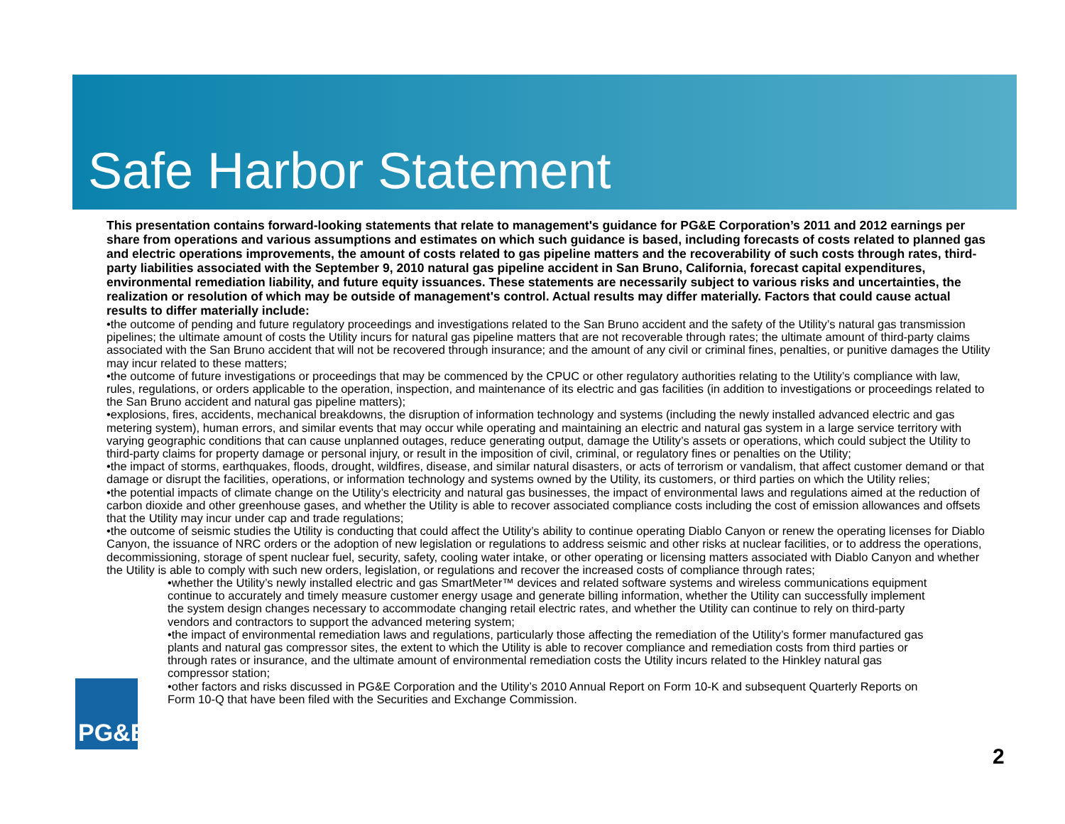Safe Harbor Statement
This presentation contains forward-looking statements that relate to management's guidance for PG&E Corporation’s 2011 and 2012 earnings per share from operations and various assumptions and estimates on which such guidance is based, including forecasts of costs related to planned gas and electric operations improvements, the amount of costs related to gas pipeline matters and the recoverability of such costs through rates, third-party liabilities associated with the September 9, 2010 natural gas pipeline accident in San Bruno, California, forecast capital expenditures, environmental remediation liability, and future equity issuances. These statements are necessarily subject to various risks and uncertainties, the realization or resolution of which may be outside of management's control. Actual results may differ materially. Factors that could cause actual results to differ materially include:
•the outcome of pending and future regulatory proceedings and investigations related to the San Bruno accident and the safety of the Utility’s natural gas transmission pipelines; the ultimate amount of costs the Utility incurs for natural gas pipeline matters that are not recoverable through rates; the ultimate amount of third-party claims associated with the San Bruno accident that will not be recovered through insurance; and the amount of any civil or criminal fines, penalties, or punitive damages the Utility may incur related to these matters;
•the outcome of future investigations or proceedings that may be commenced by the CPUC or other regulatory authorities relating to the Utility’s compliance with law, rules, regulations, or orders applicable to the operation, inspection, and maintenance of its electric and gas facilities (in addition to investigations or proceedings related to the San Bruno accident and natural gas pipeline matters);
•explosions, fires, accidents, mechanical breakdowns, the disruption of information technology and systems (including the newly installed advanced electric and gas metering system), human errors, and similar events that may occur while operating and maintaining an electric and natural gas system in a large service territory with varying geographic conditions that can cause unplanned outages, reduce generating output, damage the Utility’s assets or operations, which could subject the Utility to third-party claims for property damage or personal injury, or result in the imposition of civil, criminal, or regulatory fines or penalties on the Utility;
•the impact of storms, earthquakes, floods, drought, wildfires, disease, and similar natural disasters, or acts of terrorism or vandalism, that affect customer demand or that damage or disrupt the facilities, operations, or information technology and systems owned by the Utility, its customers, or third parties on which the Utility relies;
•the potential impacts of climate change on the Utility’s electricity and natural gas businesses, the impact of environmental laws and regulations aimed at the reduction of carbon dioxide and other greenhouse gases, and whether the Utility is able to recover associated compliance costs including the cost of emission allowances and offsets that the Utility may incur under cap and trade regulations;
•the outcome of seismic studies the Utility is conducting that could affect the Utility’s ability to continue operating Diablo Canyon or renew the operating licenses for Diablo Canyon, the issuance of NRC orders or the adoption of new legislation or regulations to address seismic and other risks at nuclear facilities, or to address the operations, decommissioning, storage of spent nuclear fuel, security, safety, cooling water intake, or other operating or licensing matters associated with Diablo Canyon and whether the Utility is able to comply with such new orders, legislation, or regulations and recover the increased costs of compliance through rates;
•whether the Utility’s newly installed electric and gas SmartMeter™ devices and related software systems and wireless communications equipment continue to accurately and timely measure customer energy usage and generate billing information, whether the Utility can successfully implement the system design changes necessary to accommodate changing retail electric rates, and whether the Utility can continue to rely on third-party vendors and contractors to support the advanced metering system;
•the impact of environmental remediation laws and regulations, particularly those affecting the remediation of the Utility’s former manufactured gas plants and natural gas compressor sites, the extent to which the Utility is able to recover compliance and remediation costs from third parties or through rates or insurance, and the ultimate amount of environmental remediation costs the Utility incurs related to the Hinkley natural gas compressor station;
•other factors and risks discussed in PG&E Corporation and the Utility’s 2010 Annual Report on Form 10-K and subsequent Quarterly Reports on Form 10-Q that have been filed with the Securities and Exchange Commission.
PG&E
2